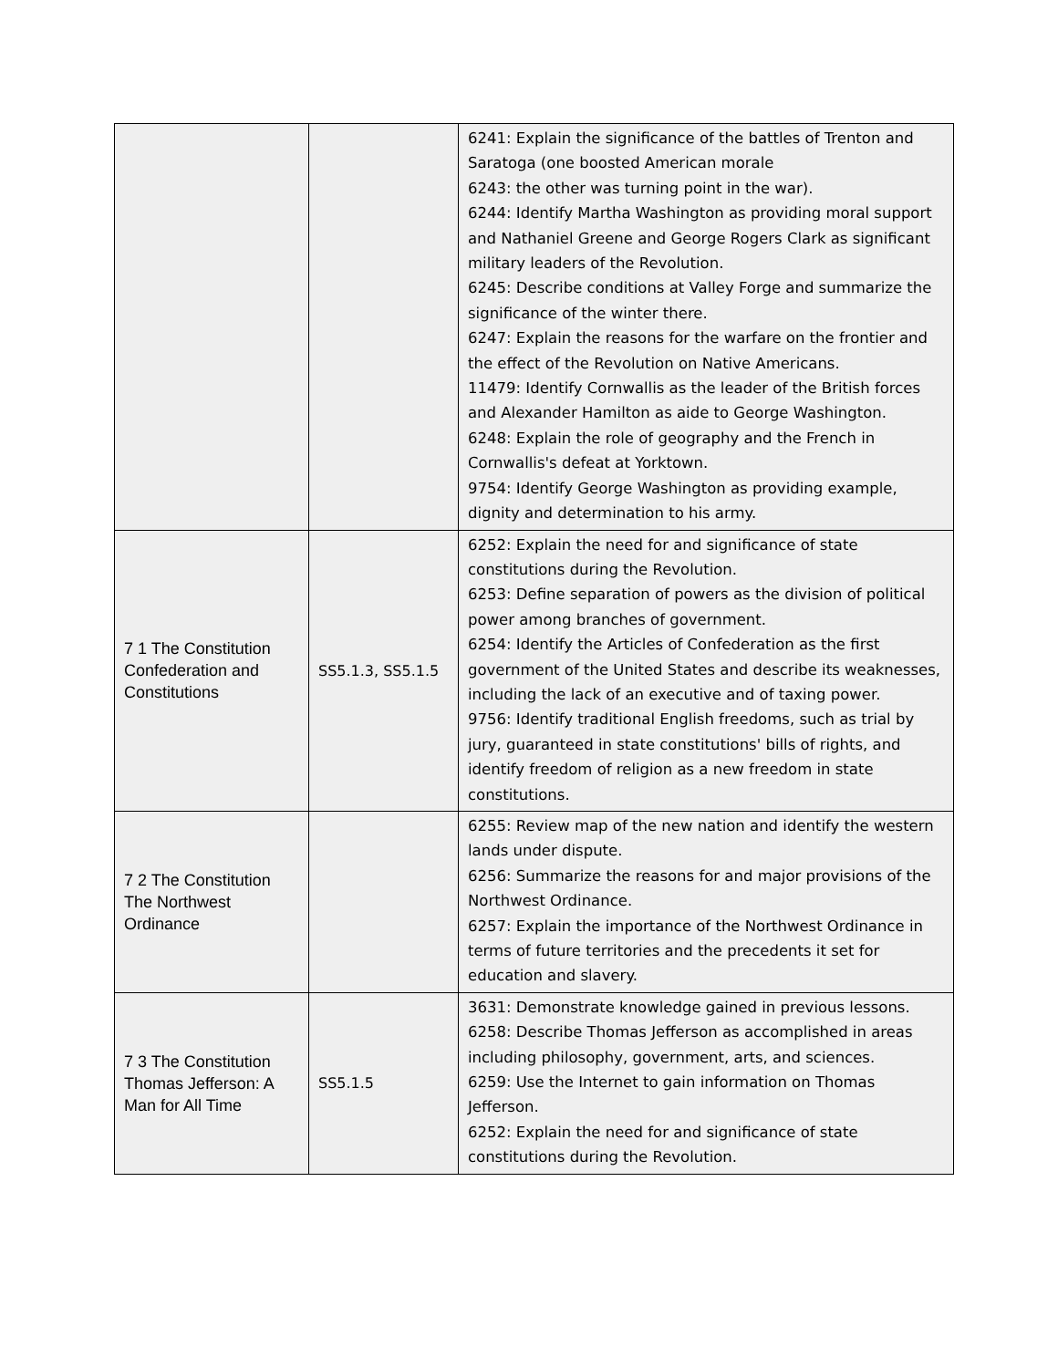| | | 6241: Explain the significance of the battles of Trenton and Saratoga (one boosted American morale 6243: the other was turning point in the war). 6244: Identify Martha Washington as providing moral support and Nathaniel Greene and George Rogers Clark as significant military leaders of the Revolution. 6245: Describe conditions at Valley Forge and summarize the significance of the winter there. 6247: Explain the reasons for the warfare on the frontier and the effect of the Revolution on Native Americans. 11479: Identify Cornwallis as the leader of the British forces and Alexander Hamilton as aide to George Washington. 6248: Explain the role of geography and the French in Cornwallis's defeat at Yorktown. 9754: Identify George Washington as providing example, dignity and determination to his army. |
| 7 1 The Constitution Confederation and Constitutions | SS5.1.3, SS5.1.5 | 6252: Explain the need for and significance of state constitutions during the Revolution. 6253: Define separation of powers as the division of political power among branches of government. 6254: Identify the Articles of Confederation as the first government of the United States and describe its weaknesses, including the lack of an executive and of taxing power. 9756: Identify traditional English freedoms, such as trial by jury, guaranteed in state constitutions' bills of rights, and identify freedom of religion as a new freedom in state constitutions. |
| 7 2 The Constitution The Northwest Ordinance | | 6255: Review map of the new nation and identify the western lands under dispute. 6256: Summarize the reasons for and major provisions of the Northwest Ordinance. 6257: Explain the importance of the Northwest Ordinance in terms of future territories and the precedents it set for education and slavery. |
| 7 3 The Constitution Thomas Jefferson: A Man for All Time | SS5.1.5 | 3631: Demonstrate knowledge gained in previous lessons. 6258: Describe Thomas Jefferson as accomplished in areas including philosophy, government, arts, and sciences. 6259: Use the Internet to gain information on Thomas Jefferson. 6252: Explain the need for and significance of state constitutions during the Revolution. |